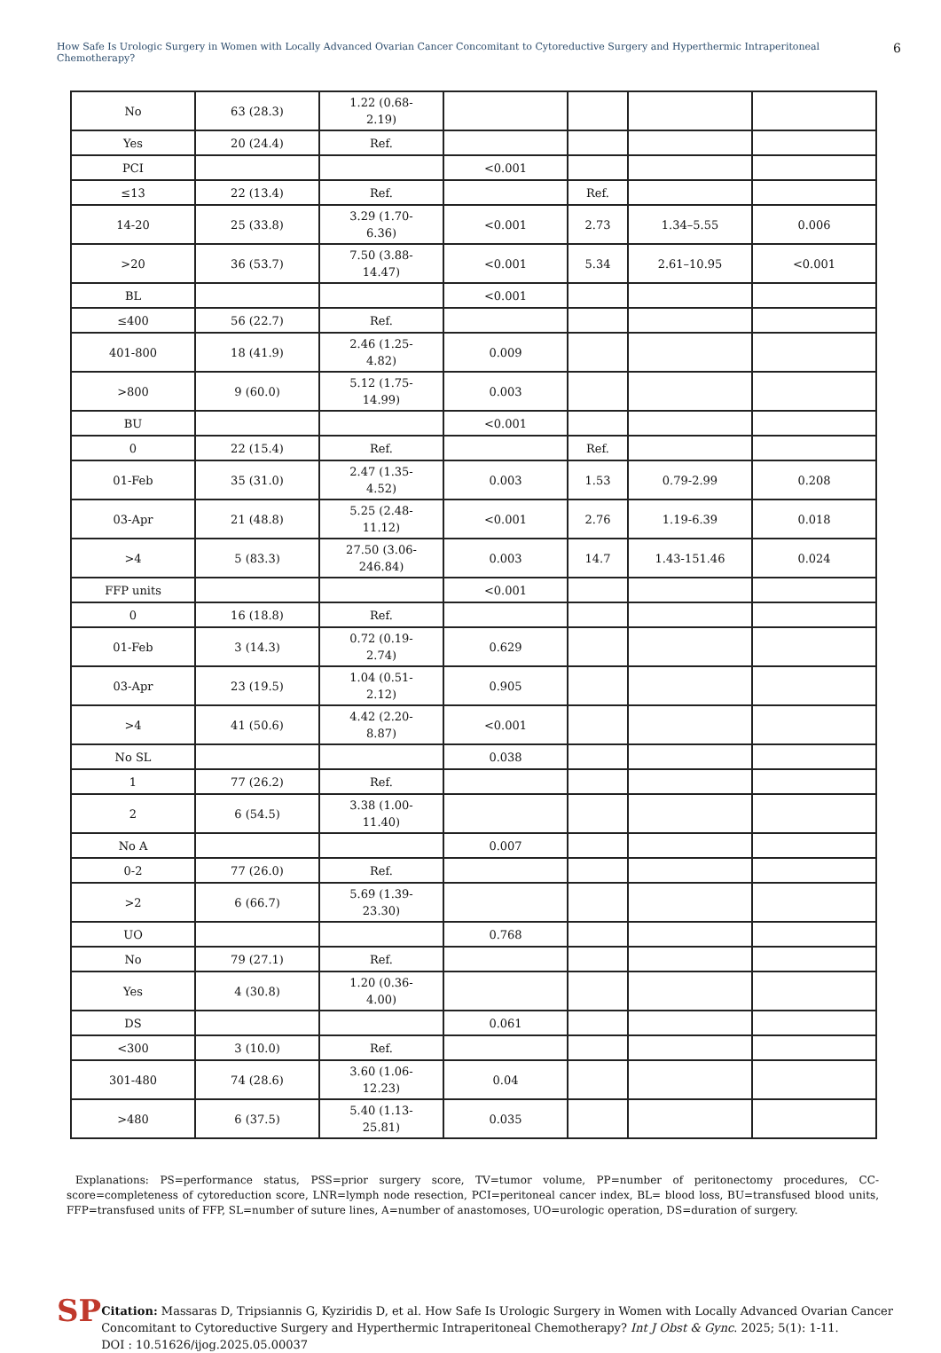How Safe Is Urologic Surgery in Women with Locally Advanced Ovarian Cancer Concomitant to Cytoreductive Surgery and Hyperthermic Intraperitoneal Chemotherapy? 6
| No | 63 (28.3) | 1.22 (0.68- 2.19) | | | | |
| Yes | 20 (24.4) | Ref. | | | | |
| PCI | | | <0.001 | | | |
| ≤13 | 22 (13.4) | Ref. | | Ref. | | |
| 14-20 | 25 (33.8) | 3.29 (1.70- 6.36) | <0.001 | 2.73 | 1.34–5.55 | 0.006 |
| >20 | 36 (53.7) | 7.50 (3.88- 14.47) | <0.001 | 5.34 | 2.61–10.95 | <0.001 |
| BL | | | <0.001 | | | |
| ≤400 | 56 (22.7) | Ref. | | | | |
| 401-800 | 18 (41.9) | 2.46 (1.25- 4.82) | 0.009 | | | |
| >800 | 9 (60.0) | 5.12 (1.75- 14.99) | 0.003 | | | |
| BU | | | <0.001 | | | |
| 0 | 22 (15.4) | Ref. | | Ref. | | |
| 01-Feb | 35 (31.0) | 2.47 (1.35- 4.52) | 0.003 | 1.53 | 0.79-2.99 | 0.208 |
| 03-Apr | 21 (48.8) | 5.25 (2.48- 11.12) | <0.001 | 2.76 | 1.19-6.39 | 0.018 |
| >4 | 5 (83.3) | 27.50 (3.06- 246.84) | 0.003 | 14.7 | 1.43-151.46 | 0.024 |
| FFP units | | | <0.001 | | | |
| 0 | 16 (18.8) | Ref. | | | | |
| 01-Feb | 3 (14.3) | 0.72 (0.19- 2.74) | 0.629 | | | |
| 03-Apr | 23 (19.5) | 1.04 (0.51- 2.12) | 0.905 | | | |
| >4 | 41 (50.6) | 4.42 (2.20- 8.87) | <0.001 | | | |
| No SL | | | 0.038 | | | |
| 1 | 77 (26.2) | Ref. | | | | |
| 2 | 6 (54.5) | 3.38 (1.00- 11.40) | | | | |
| No A | | | 0.007 | | | |
| 0-2 | 77 (26.0) | Ref. | | | | |
| >2 | 6 (66.7) | 5.69 (1.39- 23.30) | | | | |
| UO | | | 0.768 | | | |
| No | 79 (27.1) | Ref. | | | | |
| Yes | 4 (30.8) | 1.20 (0.36- 4.00) | | | | |
| DS | | | 0.061 | | | |
| <300 | 3 (10.0) | Ref. | | | | |
| 301-480 | 74 (28.6) | 3.60 (1.06- 12.23) | 0.04 | | | |
| >480 | 6 (37.5) | 5.40 (1.13- 25.81) | 0.035 | | | |
Explanations: PS=performance status, PSS=prior surgery score, TV=tumor volume, PP=number of peritonectomy procedures, CC-score=completeness of cytoreduction score, LNR=lymph node resection, PCI=peritoneal cancer index, BL= blood loss, BU=transfused blood units, FFP=transfused units of FFP, SL=number of suture lines, A=number of anastomoses, UO=urologic operation, DS=duration of surgery.
SP
Citation: Massaras D, Tripsiannis G, Kyziridis D, et al. How Safe Is Urologic Surgery in Women with Locally Advanced Ovarian Cancer Concomitant to Cytoreductive Surgery and Hyperthermic Intraperitoneal Chemotherapy? Int J Obst & Gync. 2025; 5(1): 1-11.
DOI : 10.51626/ijog.2025.05.00037